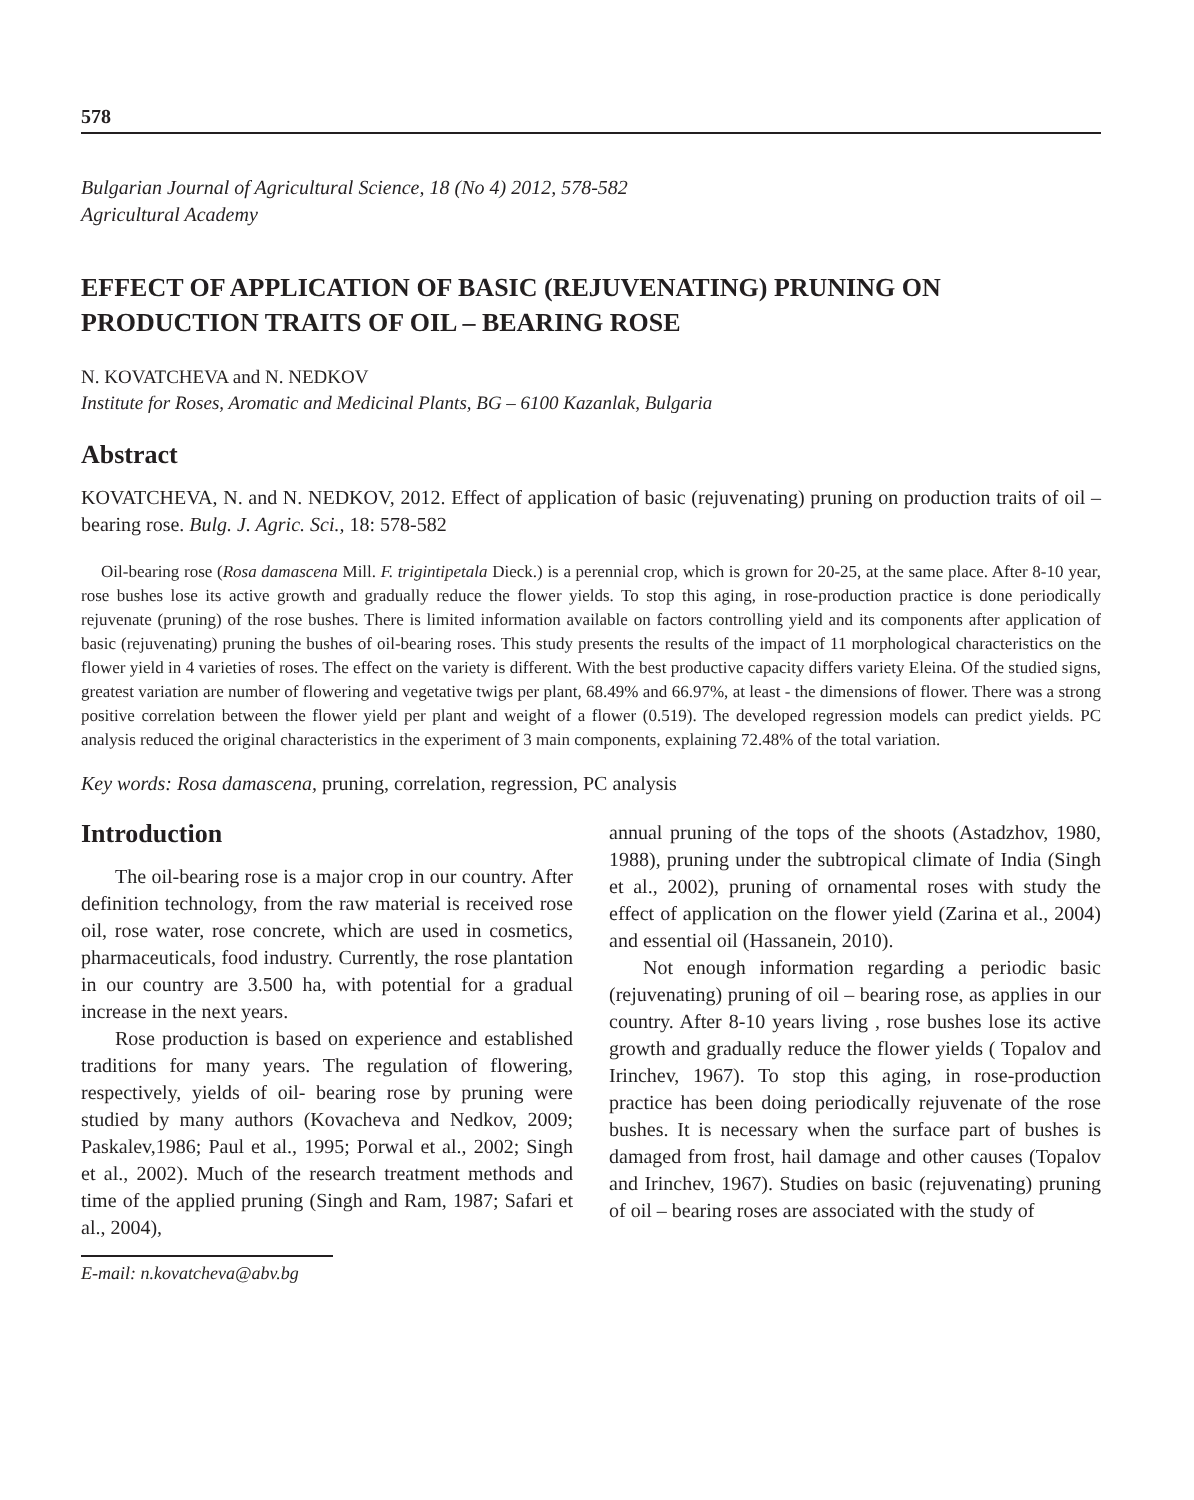578
Bulgarian Journal of Agricultural Science, 18 (No 4) 2012, 578-582
Agricultural Academy
EFFECT OF APPLICATION OF BASIC (REJUVENATING) PRUNING ON PRODUCTION TRAITS OF OIL – BEARING ROSE
N. KOVATCHEVA and N. NEDKOV
Institute for Roses, Aromatic and Medicinal Plants, BG – 6100 Kazanlak, Bulgaria
Abstract
KOVATCHEVA, N. and N. NEDKOV, 2012. Effect of application of basic (rejuvenating) pruning on production traits of oil – bearing rose. Bulg. J. Agric. Sci., 18: 578-582
Oil-bearing rose (Rosa damascena Mill. F. trigintipetala Dieck.) is a perennial crop, which is grown for 20-25, at the same place. After 8-10 year, rose bushes lose its active growth and gradually reduce the flower yields. To stop this aging, in rose-production practice is done periodically rejuvenate (pruning) of the rose bushes. There is limited information available on factors controlling yield and its components after application of basic (rejuvenating) pruning the bushes of oil-bearing roses. This study presents the results of the impact of 11 morphological characteristics on the flower yield in 4 varieties of roses. The effect on the variety is different. With the best productive capacity differs variety Eleina. Of the studied signs, greatest variation are number of flowering and vegetative twigs per plant, 68.49% and 66.97%, at least - the dimensions of flower. There was a strong positive correlation between the flower yield per plant and weight of a flower (0.519). The developed regression models can predict yields. PC analysis reduced the original characteristics in the experiment of 3 main components, explaining 72.48% of the total variation.
Key words: Rosa damascena, pruning, correlation, regression, PC analysis
Introduction
The oil-bearing rose is a major crop in our country. After definition technology, from the raw material is received rose oil, rose water, rose concrete, which are used in cosmetics, pharmaceuticals, food industry. Currently, the rose plantation in our country are 3.500 ha, with potential for a gradual increase in the next years.
Rose production is based on experience and established traditions for many years. The regulation of flowering, respectively, yields of oil- bearing rose by pruning were studied by many authors (Kovacheva and Nedkov, 2009; Paskalev,1986; Paul et al., 1995; Porwal et al., 2002; Singh et al., 2002). Much of the research treatment methods and time of the applied pruning (Singh and Ram, 1987; Safari et al., 2004),
E-mail: n.kovatcheva@abv.bg
annual pruning of the tops of the shoots (Astadzhov, 1980, 1988), pruning under the subtropical climate of India (Singh et al., 2002), pruning of ornamental roses with study the effect of application on the flower yield (Zarina et al., 2004) and essential oil (Hassanein, 2010).
Not enough information regarding a periodic basic (rejuvenating) pruning of oil – bearing rose, as applies in our country. After 8-10 years living , rose bushes lose its active growth and gradually reduce the flower yields ( Topalov and Irinchev, 1967). To stop this aging, in rose-production practice has been doing periodically rejuvenate of the rose bushes. It is necessary when the surface part of bushes is damaged from frost, hail damage and other causes (Topalov and Irinchev, 1967). Studies on basic (rejuvenating) pruning of oil – bearing roses are associated with the study of